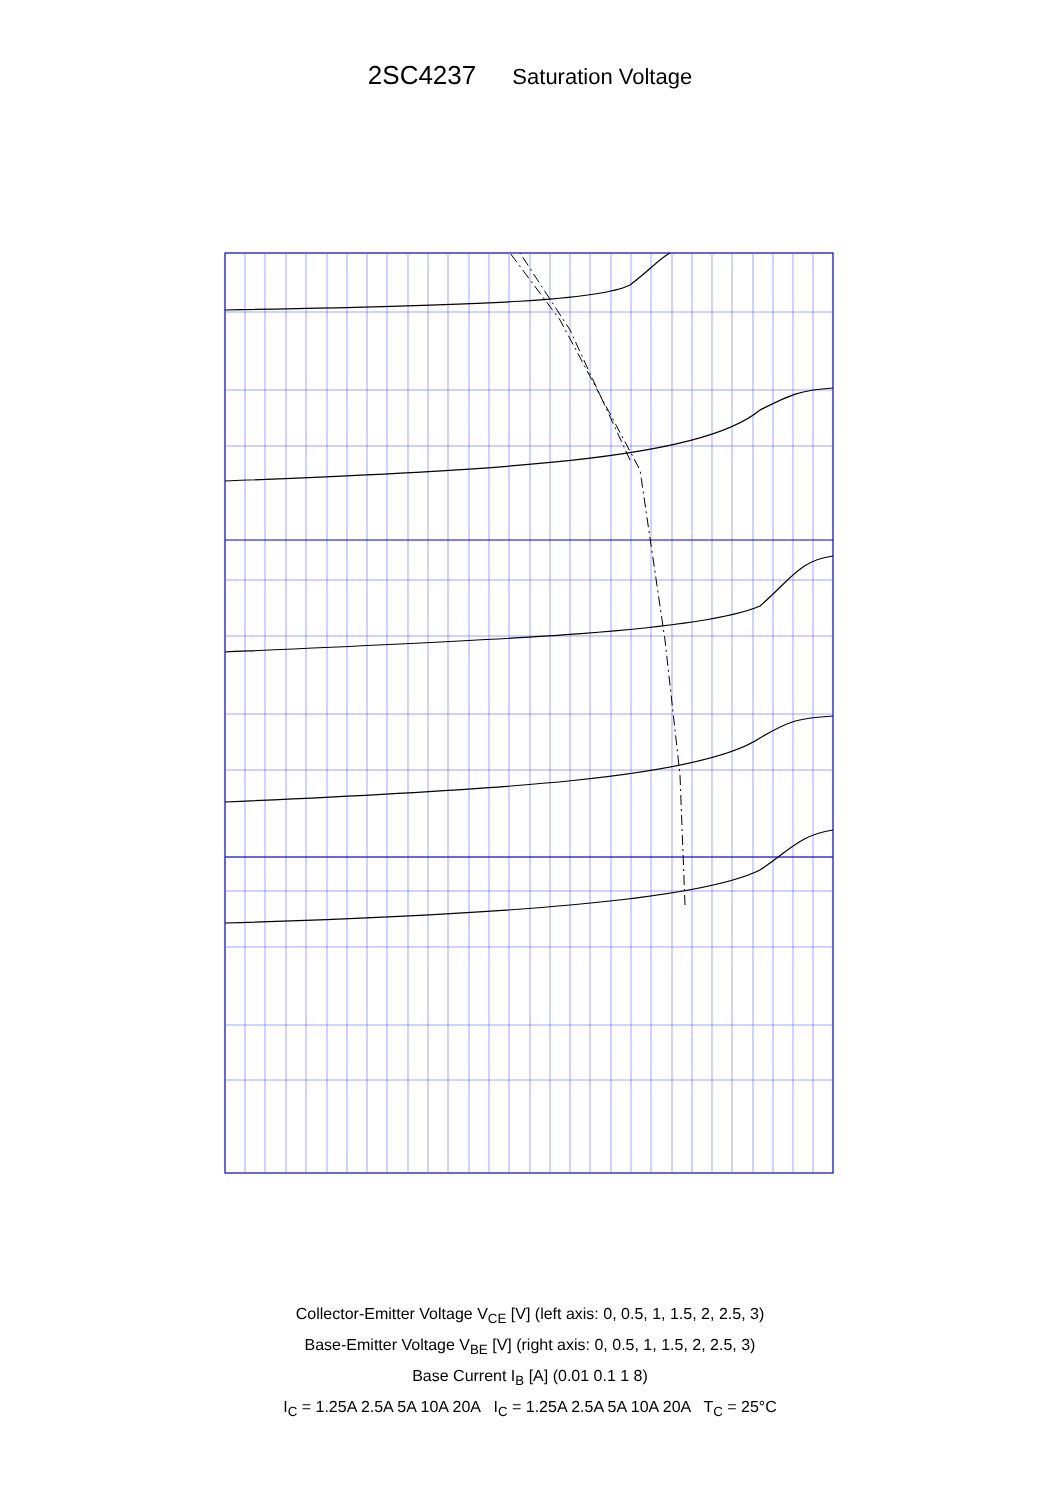2SC4237 Saturation Voltage
Collector-Emitter Voltage V<sub>CE</sub> [V] (left axis: 0, 0.5, 1, 1.5, 2, 2.5, 3)
Base-Emitter Voltage V<sub>BE</sub> [V] (right axis: 0, 0.5, 1, 1.5, 2, 2.5, 3)
Base Current I<sub>B</sub> [A] (0.01 0.1 1 8)
I<sub>C</sub> = 1.25A 2.5A 5A 10A 20A I<sub>C</sub> = 1.25A 2.5A 5A 10A 20A T<sub>C</sub> = 25°C